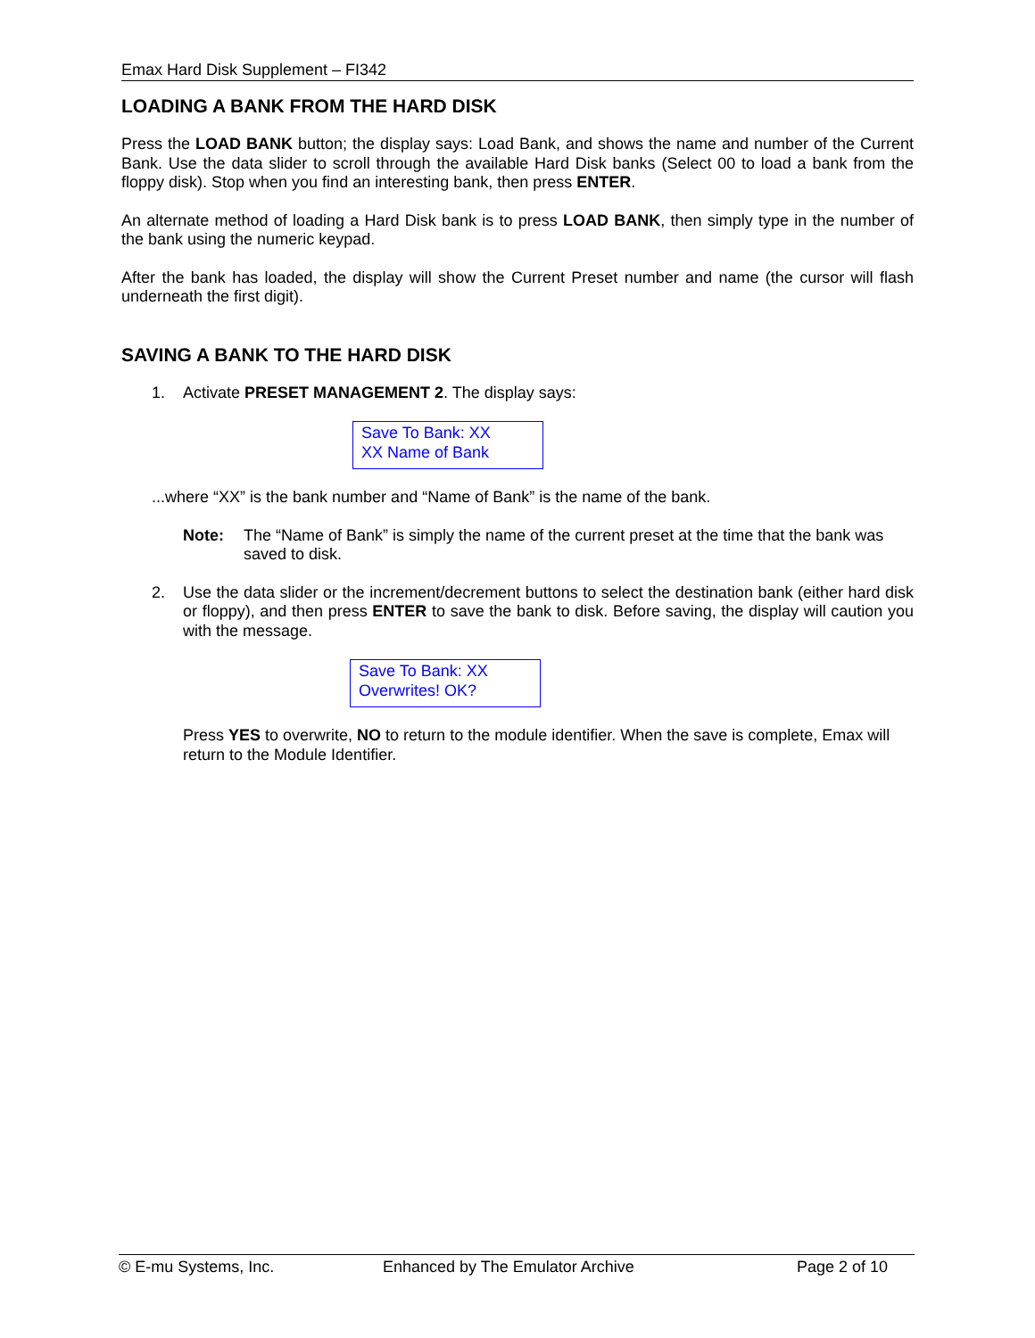Emax Hard Disk Supplement – FI342
LOADING A BANK FROM THE HARD DISK
Press the LOAD BANK button; the display says: Load Bank, and shows the name and number of the Current Bank. Use the data slider to scroll through the available Hard Disk banks (Select 00 to load a bank from the floppy disk). Stop when you find an interesting bank, then press ENTER.
An alternate method of loading a Hard Disk bank is to press LOAD BANK, then simply type in the number of the bank using the numeric keypad.
After the bank has loaded, the display will show the Current Preset number and name (the cursor will flash underneath the first digit).
SAVING A BANK TO THE HARD DISK
1. Activate PRESET MANAGEMENT 2. The display says:
Save To Bank: XX
XX Name of Bank
...where “XX” is the bank number and “Name of Bank” is the name of the bank.
Note: The “Name of Bank” is simply the name of the current preset at the time that the bank was saved to disk.
2. Use the data slider or the increment/decrement buttons to select the destination bank (either hard disk or floppy), and then press ENTER to save the bank to disk. Before saving, the display will caution you with the message.
Save To Bank: XX
Overwrites! OK?
Press YES to overwrite, NO to return to the module identifier. When the save is complete, Emax will return to the Module Identifier.
© E-mu Systems, Inc. Enhanced by The Emulator Archive Page 2 of 10